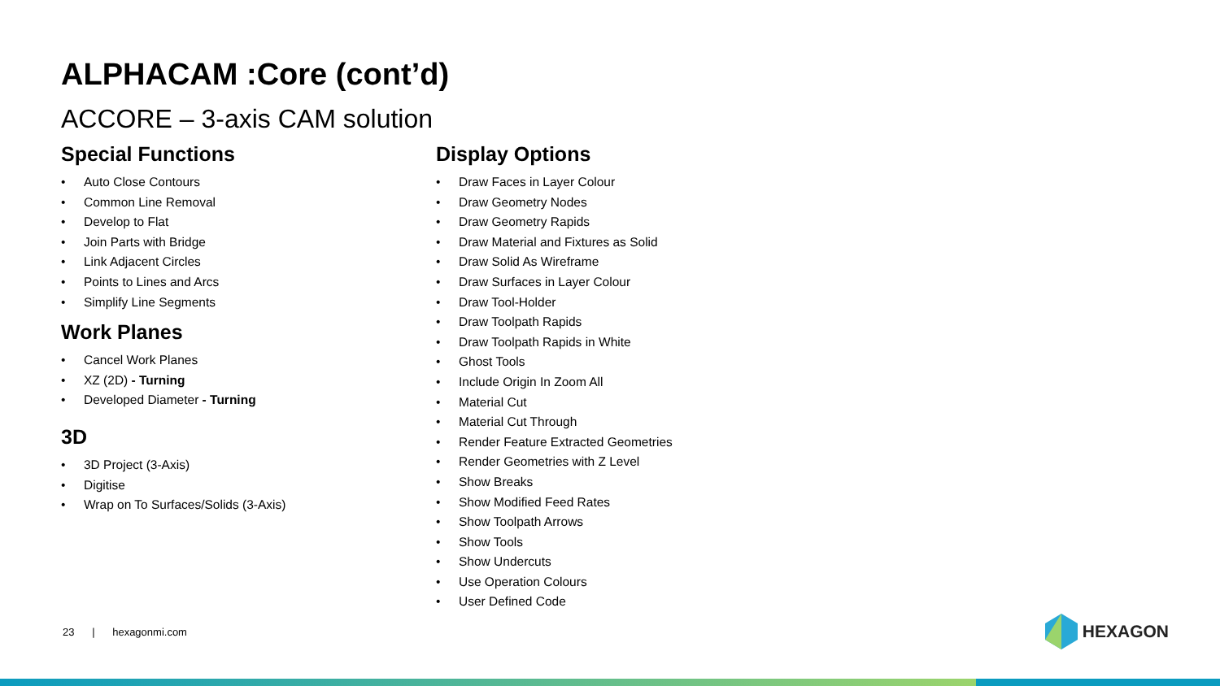ALPHACAM :Core (cont’d)
ACCORE – 3-axis CAM solution
Special Functions
• Auto Close Contours
• Common Line Removal
• Develop to Flat
• Join Parts with Bridge
• Link Adjacent Circles
• Points to Lines and Arcs
• Simplify Line Segments
Work Planes
• Cancel Work Planes
• XZ (2D) - Turning
• Developed Diameter - Turning
3D
• 3D Project (3-Axis)
• Digitise
• Wrap on To Surfaces/Solids (3-Axis)
Display Options
• Draw Faces in Layer Colour
• Draw Geometry Nodes
• Draw Geometry Rapids
• Draw Material and Fixtures as Solid
• Draw Solid As Wireframe
• Draw Surfaces in Layer Colour
• Draw Tool-Holder
• Draw Toolpath Rapids
• Draw Toolpath Rapids in White
• Ghost Tools
• Include Origin In Zoom All
• Material Cut
• Material Cut Through
• Render Feature Extracted Geometries
• Render Geometries with Z Level
• Show Breaks
• Show Modified Feed Rates
• Show Toolpath Arrows
• Show Tools
• Show Undercuts
• Use Operation Colours
• User Defined Code
23 | hexagonmi.com HEXAGON